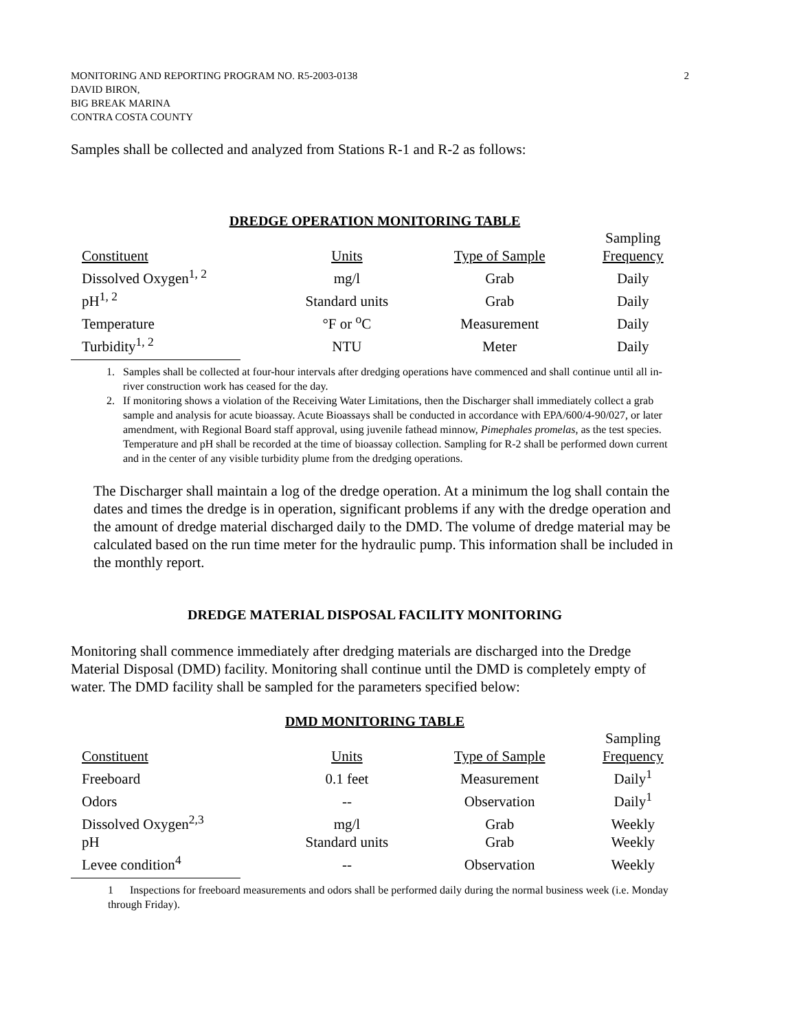MONITORING AND REPORTING PROGRAM NO. R5-2003-0138
DAVID BIRON,
BIG BREAK MARINA
CONTRA COSTA COUNTY
2
Samples shall be collected and analyzed from Stations R-1 and R-2 as follows:
DREDGE OPERATION MONITORING TABLE
| Constituent | Units | Type of Sample | Sampling Frequency |
| --- | --- | --- | --- |
| Dissolved Oxygen<sup>1, 2</sup> | mg/l | Grab | Daily |
| pH<sup>1, 2</sup> | Standard units | Grab | Daily |
| Temperature | °F or <sup>o</sup>C | Measurement | Daily |
| Turbidity<sup>1, 2</sup> | NTU | Meter | Daily |
1. Samples shall be collected at four-hour intervals after dredging operations have commenced and shall continue until all in-river construction work has ceased for the day.
2. If monitoring shows a violation of the Receiving Water Limitations, then the Discharger shall immediately collect a grab sample and analysis for acute bioassay. Acute Bioassays shall be conducted in accordance with EPA/600/4-90/027, or later amendment, with Regional Board staff approval, using juvenile fathead minnow, Pimephales promelas, as the test species. Temperature and pH shall be recorded at the time of bioassay collection. Sampling for R-2 shall be performed down current and in the center of any visible turbidity plume from the dredging operations.
The Discharger shall maintain a log of the dredge operation. At a minimum the log shall contain the dates and times the dredge is in operation, significant problems if any with the dredge operation and the amount of dredge material discharged daily to the DMD. The volume of dredge material may be calculated based on the run time meter for the hydraulic pump. This information shall be included in the monthly report.
DREDGE MATERIAL DISPOSAL FACILITY MONITORING
Monitoring shall commence immediately after dredging materials are discharged into the Dredge Material Disposal (DMD) facility. Monitoring shall continue until the DMD is completely empty of water. The DMD facility shall be sampled for the parameters specified below:
DMD MONITORING TABLE
| Constituent | Units | Type of Sample | Sampling Frequency |
| --- | --- | --- | --- |
| Freeboard | 0.1 feet | Measurement | Daily<sup>1</sup> |
| Odors | -- | Observation | Daily<sup>1</sup> |
| Dissolved Oxygen<sup>2,3</sup> | mg/l | Grab | Weekly |
| pH | Standard units | Grab | Weekly |
| Levee condition<sup>4</sup> | -- | Observation | Weekly |
1 Inspections for freeboard measurements and odors shall be performed daily during the normal business week (i.e. Monday through Friday).